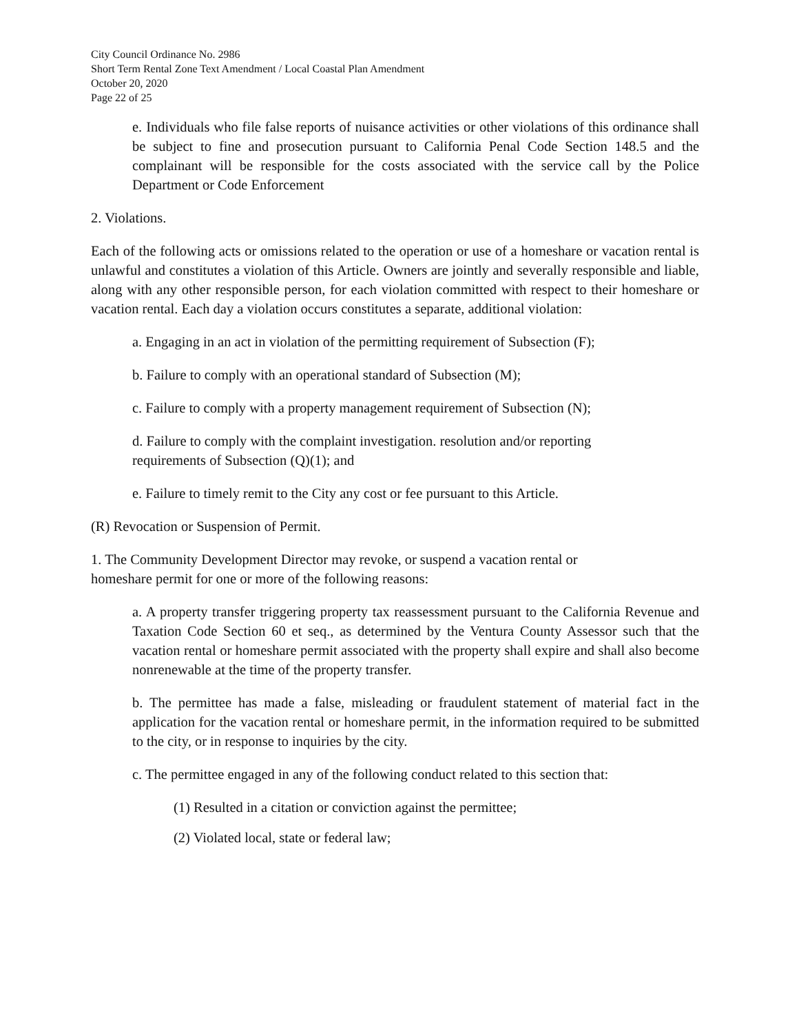City Council Ordinance No. 2986
Short Term Rental Zone Text Amendment / Local Coastal Plan Amendment
October 20, 2020
Page 22 of 25
e. Individuals who file false reports of nuisance activities or other violations of this ordinance shall be subject to fine and prosecution pursuant to California Penal Code Section 148.5 and the complainant will be responsible for the costs associated with the service call by the Police Department or Code Enforcement
2. Violations.
Each of the following acts or omissions related to the operation or use of a homeshare or vacation rental is unlawful and constitutes a violation of this Article. Owners are jointly and severally responsible and liable, along with any other responsible person, for each violation committed with respect to their homeshare or vacation rental. Each day a violation occurs constitutes a separate, additional violation:
a. Engaging in an act in violation of the permitting requirement of Subsection (F);
b. Failure to comply with an operational standard of Subsection (M);
c. Failure to comply with a property management requirement of Subsection (N);
d. Failure to comply with the complaint investigation. resolution and/or reporting
requirements of Subsection (Q)(1); and
e. Failure to timely remit to the City any cost or fee pursuant to this Article.
(R) Revocation or Suspension of Permit.
1. The Community Development Director may revoke, or suspend a vacation rental or
homeshare permit for one or more of the following reasons:
a. A property transfer triggering property tax reassessment pursuant to the California Revenue and Taxation Code Section 60 et seq., as determined by the Ventura County Assessor such that the vacation rental or homeshare permit associated with the property shall expire and shall also become nonrenewable at the time of the property transfer.
b. The permittee has made a false, misleading or fraudulent statement of material fact in the application for the vacation rental or homeshare permit, in the information required to be submitted to the city, or in response to inquiries by the city.
c. The permittee engaged in any of the following conduct related to this section that:
(1) Resulted in a citation or conviction against the permittee;
(2) Violated local, state or federal law;